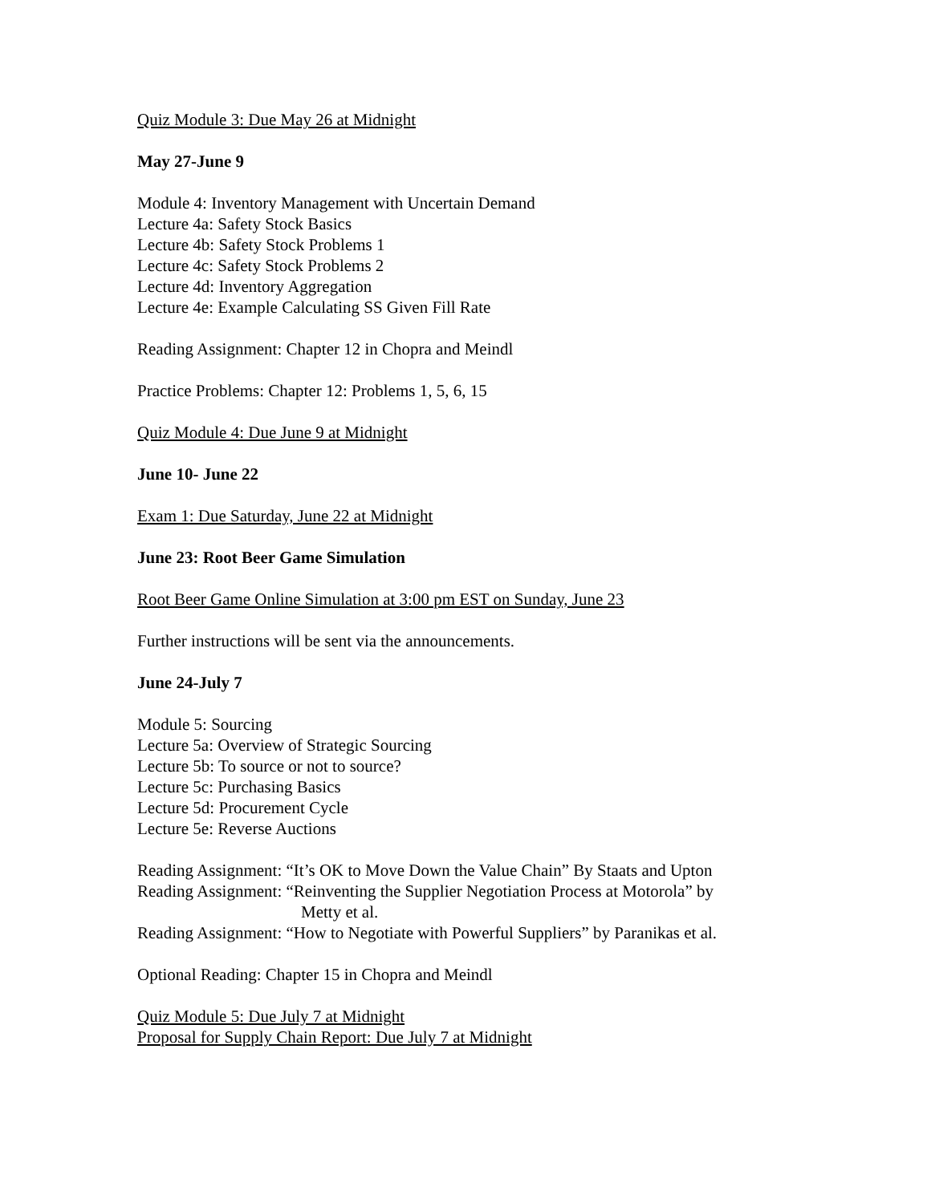Quiz Module 3: Due May 26 at Midnight
May 27-June 9
Module 4: Inventory Management with Uncertain Demand
Lecture 4a: Safety Stock Basics
Lecture 4b: Safety Stock Problems 1
Lecture 4c: Safety Stock Problems 2
Lecture 4d: Inventory Aggregation
Lecture 4e: Example Calculating SS Given Fill Rate
Reading Assignment: Chapter 12 in Chopra and Meindl
Practice Problems: Chapter 12: Problems 1, 5, 6, 15
Quiz Module 4: Due June 9 at Midnight
June 10- June 22
Exam 1: Due Saturday, June 22 at Midnight
June 23: Root Beer Game Simulation
Root Beer Game Online Simulation at 3:00 pm EST on Sunday, June 23
Further instructions will be sent via the announcements.
June 24-July 7
Module 5: Sourcing
Lecture 5a: Overview of Strategic Sourcing
Lecture 5b: To source or not to source?
Lecture 5c: Purchasing Basics
Lecture 5d: Procurement Cycle
Lecture 5e: Reverse Auctions
Reading Assignment: “It’s OK to Move Down the Value Chain” By Staats and Upton
Reading Assignment: “Reinventing the Supplier Negotiation Process at Motorola” by
Metty et al.
Reading Assignment: “How to Negotiate with Powerful Suppliers” by Paranikas et al.
Optional Reading: Chapter 15 in Chopra and Meindl
Quiz Module 5: Due July 7 at Midnight
Proposal for Supply Chain Report: Due July 7 at Midnight